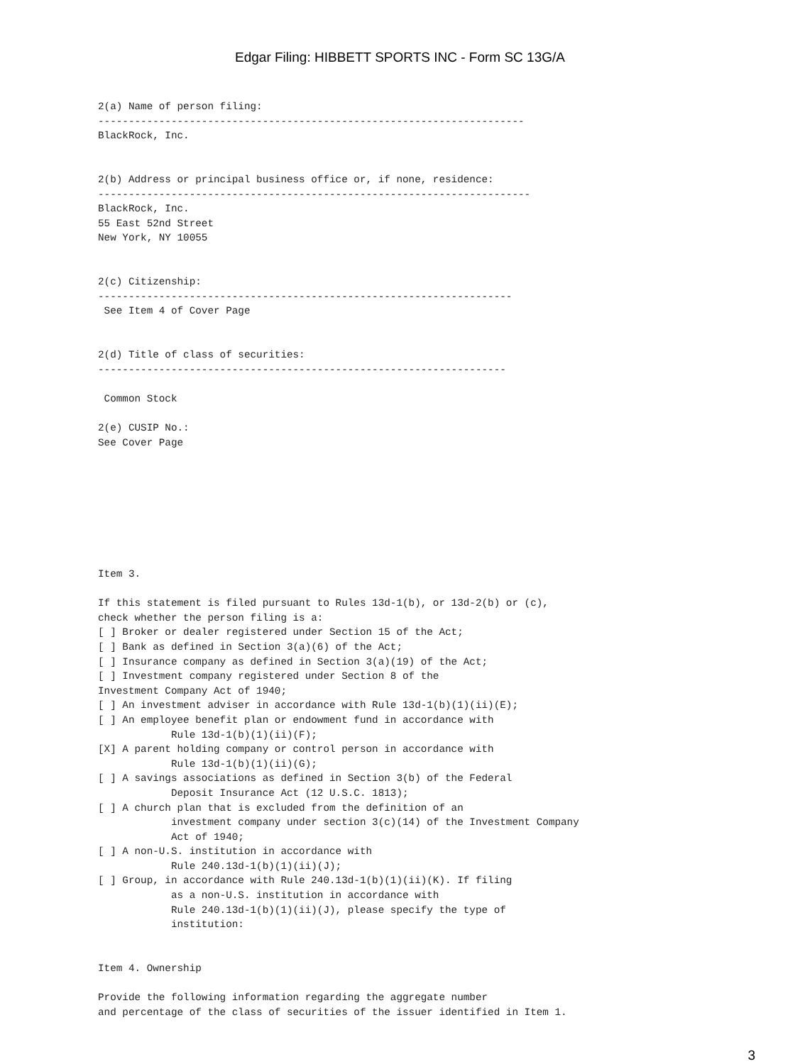Edgar Filing: HIBBETT SPORTS INC - Form SC 13G/A
2(a) Name of person filing:
----------------------------------------------------------------------
BlackRock, Inc.


2(b) Address or principal business office or, if none, residence:
-----------------------------------------------------------------------
BlackRock, Inc.
55 East 52nd Street
New York, NY 10055


2(c) Citizenship:
--------------------------------------------------------------------
 See Item 4 of Cover Page


2(d) Title of class of securities:
-------------------------------------------------------------------

 Common Stock

2(e) CUSIP No.:
See Cover Page








Item 3.

If this statement is filed pursuant to Rules 13d-1(b), or 13d-2(b) or (c),
check whether the person filing is a:
[ ] Broker or dealer registered under Section 15 of the Act;
[ ] Bank as defined in Section 3(a)(6) of the Act;
[ ] Insurance company as defined in Section 3(a)(19) of the Act;
[ ] Investment company registered under Section 8 of the
Investment Company Act of 1940;
[ ] An investment adviser in accordance with Rule 13d-1(b)(1)(ii)(E);
[ ] An employee benefit plan or endowment fund in accordance with
            Rule 13d-1(b)(1)(ii)(F);
[X] A parent holding company or control person in accordance with
            Rule 13d-1(b)(1)(ii)(G);
[ ] A savings associations as defined in Section 3(b) of the Federal
            Deposit Insurance Act (12 U.S.C. 1813);
[ ] A church plan that is excluded from the definition of an
            investment company under section 3(c)(14) of the Investment Company
            Act of 1940;
[ ] A non-U.S. institution in accordance with
            Rule 240.13d-1(b)(1)(ii)(J);
[ ] Group, in accordance with Rule 240.13d-1(b)(1)(ii)(K). If filing
            as a non-U.S. institution in accordance with
            Rule 240.13d-1(b)(1)(ii)(J), please specify the type of
            institution:


Item 4. Ownership

Provide the following information regarding the aggregate number
and percentage of the class of securities of the issuer identified in Item 1.
3